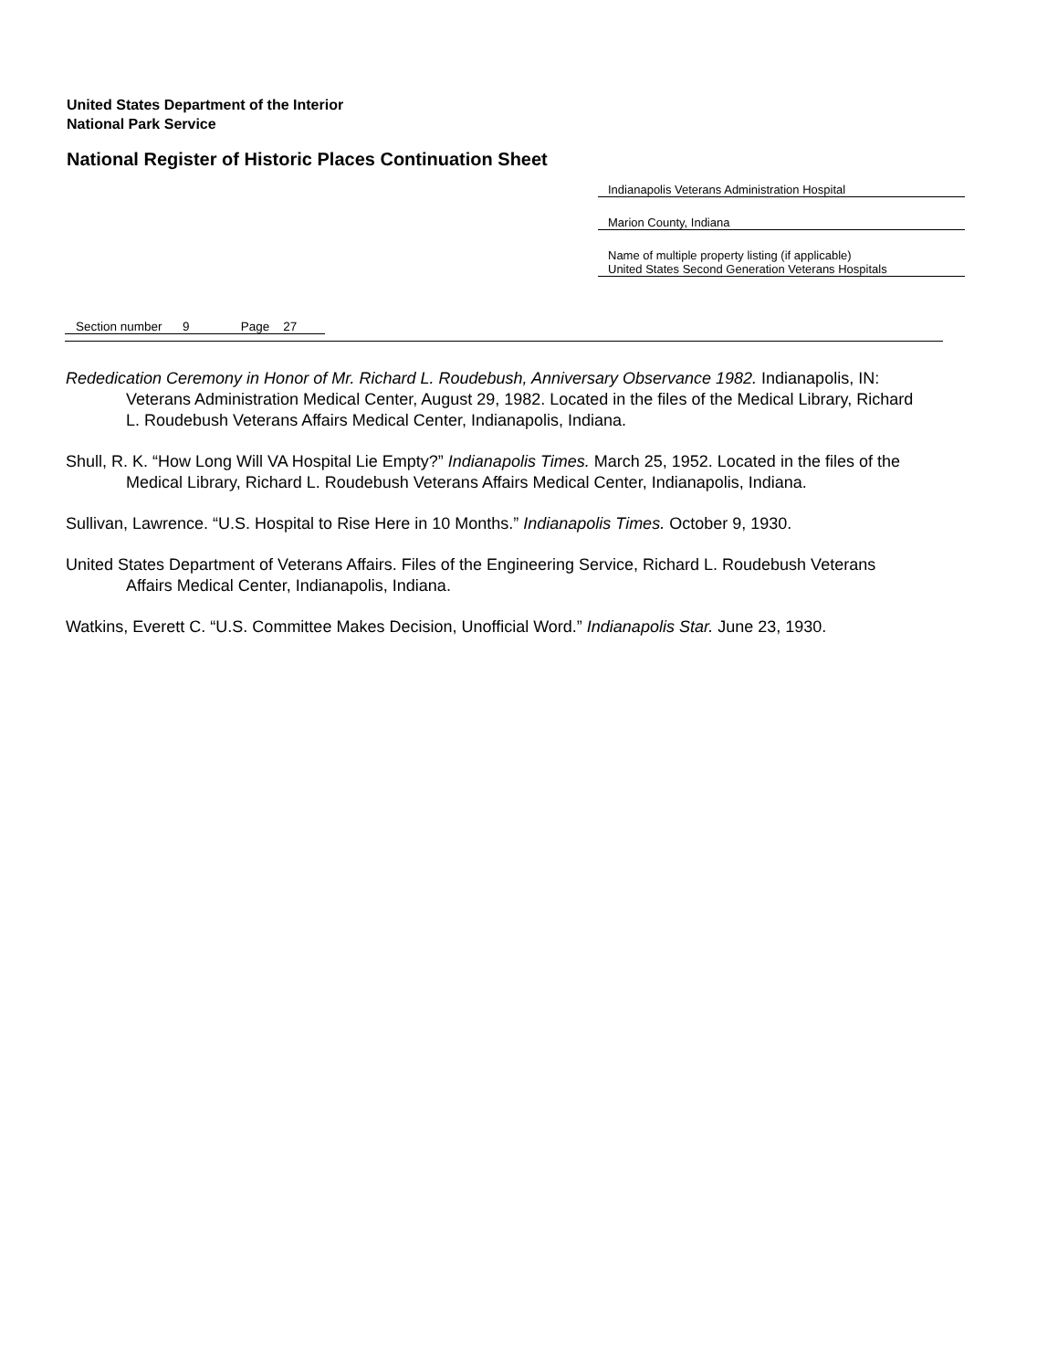United States Department of the Interior
National Park Service
National Register of Historic Places Continuation Sheet
Indianapolis Veterans Administration Hospital
Marion County, Indiana
Name of multiple property listing (if applicable)
United States Second Generation Veterans Hospitals
Section number 9 Page 27
Rededication Ceremony in Honor of Mr. Richard L. Roudebush, Anniversary Observance 1982. Indianapolis, IN: Veterans Administration Medical Center, August 29, 1982. Located in the files of the Medical Library, Richard L. Roudebush Veterans Affairs Medical Center, Indianapolis, Indiana.
Shull, R. K. “How Long Will VA Hospital Lie Empty?” Indianapolis Times. March 25, 1952. Located in the files of the Medical Library, Richard L. Roudebush Veterans Affairs Medical Center, Indianapolis, Indiana.
Sullivan, Lawrence. “U.S. Hospital to Rise Here in 10 Months.” Indianapolis Times. October 9, 1930.
United States Department of Veterans Affairs. Files of the Engineering Service, Richard L. Roudebush Veterans Affairs Medical Center, Indianapolis, Indiana.
Watkins, Everett C. “U.S. Committee Makes Decision, Unofficial Word.” Indianapolis Star. June 23, 1930.